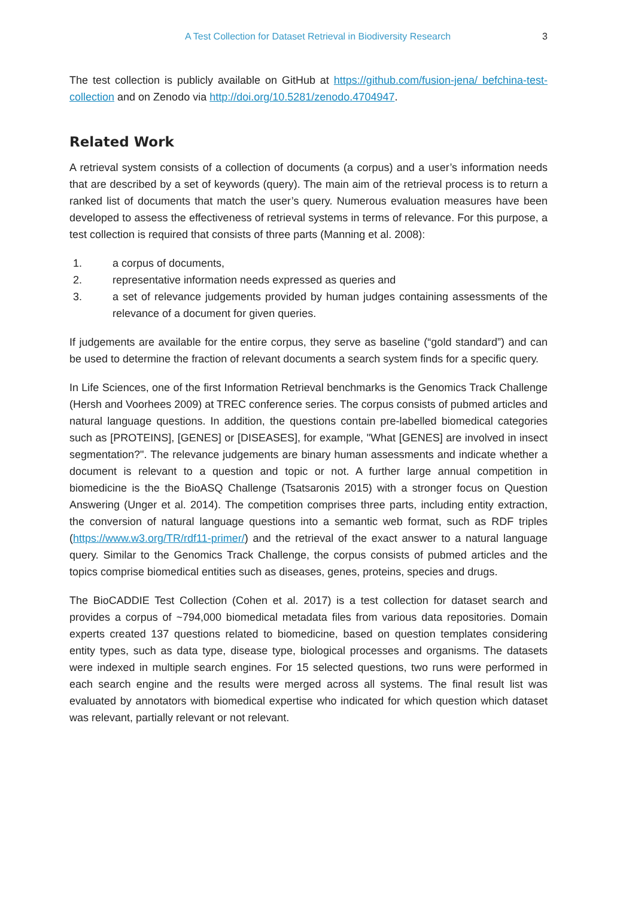A Test Collection for Dataset Retrieval in Biodiversity Research 3
The test collection is publicly available on GitHub at https://github.com/fusion-jena/ befchina-test-collection and on Zenodo via http://doi.org/10.5281/zenodo.4704947.
Related Work
A retrieval system consists of a collection of documents (a corpus) and a user’s information needs that are described by a set of keywords (query). The main aim of the retrieval process is to return a ranked list of documents that match the user’s query. Numerous evaluation measures have been developed to assess the effectiveness of retrieval systems in terms of relevance. For this purpose, a test collection is required that consists of three parts (Manning et al. 2008):
1. a corpus of documents,
2. representative information needs expressed as queries and
3. a set of relevance judgements provided by human judges containing assessments of the relevance of a document for given queries.
If judgements are available for the entire corpus, they serve as baseline (“gold standard”) and can be used to determine the fraction of relevant documents a search system finds for a specific query.
In Life Sciences, one of the first Information Retrieval benchmarks is the Genomics Track Challenge (Hersh and Voorhees 2009) at TREC conference series. The corpus consists of pubmed articles and natural language questions. In addition, the questions contain pre-labelled biomedical categories such as [PROTEINS], [GENES] or [DISEASES], for example, "What [GENES] are involved in insect segmentation?". The relevance judgements are binary human assessments and indicate whether a document is relevant to a question and topic or not. A further large annual competition in biomedicine is the the BioASQ Challenge (Tsatsaronis 2015) with a stronger focus on Question Answering (Unger et al. 2014). The competition comprises three parts, including entity extraction, the conversion of natural language questions into a semantic web format, such as RDF triples (https://www.w3.org/TR/rdf11-primer/) and the retrieval of the exact answer to a natural language query. Similar to the Genomics Track Challenge, the corpus consists of pubmed articles and the topics comprise biomedical entities such as diseases, genes, proteins, species and drugs.
The BioCADDIE Test Collection (Cohen et al. 2017) is a test collection for dataset search and provides a corpus of ~794,000 biomedical metadata files from various data repositories. Domain experts created 137 questions related to biomedicine, based on question templates considering entity types, such as data type, disease type, biological processes and organisms. The datasets were indexed in multiple search engines. For 15 selected questions, two runs were performed in each search engine and the results were merged across all systems. The final result list was evaluated by annotators with biomedical expertise who indicated for which question which dataset was relevant, partially relevant or not relevant.